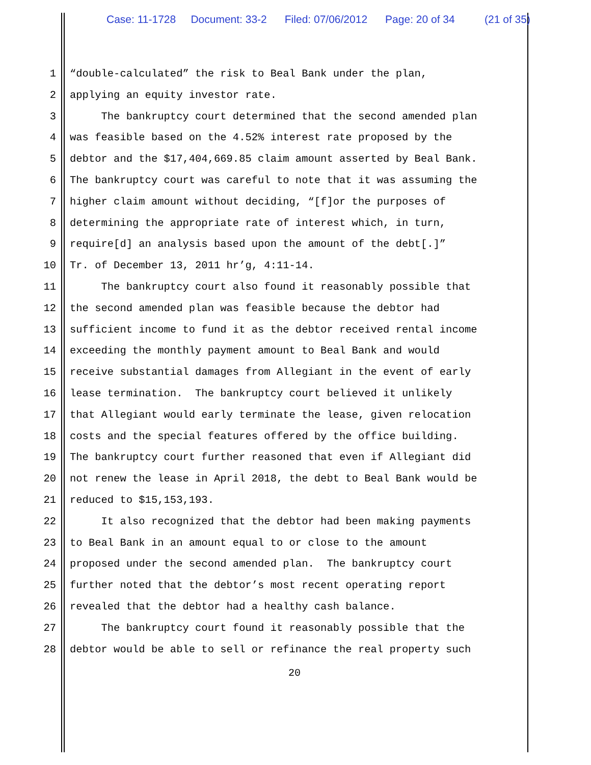Case: 11-1728 Document: 33-2 Filed: 07/06/2012 Page: 20 of 34 (21 of 35)
1 “double-calculated” the risk to Beal Bank under the plan,
2 applying an equity investor rate.
3 The bankruptcy court determined that the second amended plan
4 was feasible based on the 4.52% interest rate proposed by the
5 debtor and the $17,404,669.85 claim amount asserted by Beal Bank.
6 The bankruptcy court was careful to note that it was assuming the
7 higher claim amount without deciding, “[f]or the purposes of
8 determining the appropriate rate of interest which, in turn,
9 require[d] an analysis based upon the amount of the debt[.]”
10 Tr. of December 13, 2011 hr’g, 4:11-14.
11 The bankruptcy court also found it reasonably possible that
12 the second amended plan was feasible because the debtor had
13 sufficient income to fund it as the debtor received rental income
14 exceeding the monthly payment amount to Beal Bank and would
15 receive substantial damages from Allegiant in the event of early
16 lease termination. The bankruptcy court believed it unlikely
17 that Allegiant would early terminate the lease, given relocation
18 costs and the special features offered by the office building.
19 The bankruptcy court further reasoned that even if Allegiant did
20 not renew the lease in April 2018, the debt to Beal Bank would be
21 reduced to $15,153,193.
22 It also recognized that the debtor had been making payments
23 to Beal Bank in an amount equal to or close to the amount
24 proposed under the second amended plan. The bankruptcy court
25 further noted that the debtor’s most recent operating report
26 revealed that the debtor had a healthy cash balance.
27 The bankruptcy court found it reasonably possible that the
28 debtor would be able to sell or refinance the real property such
20